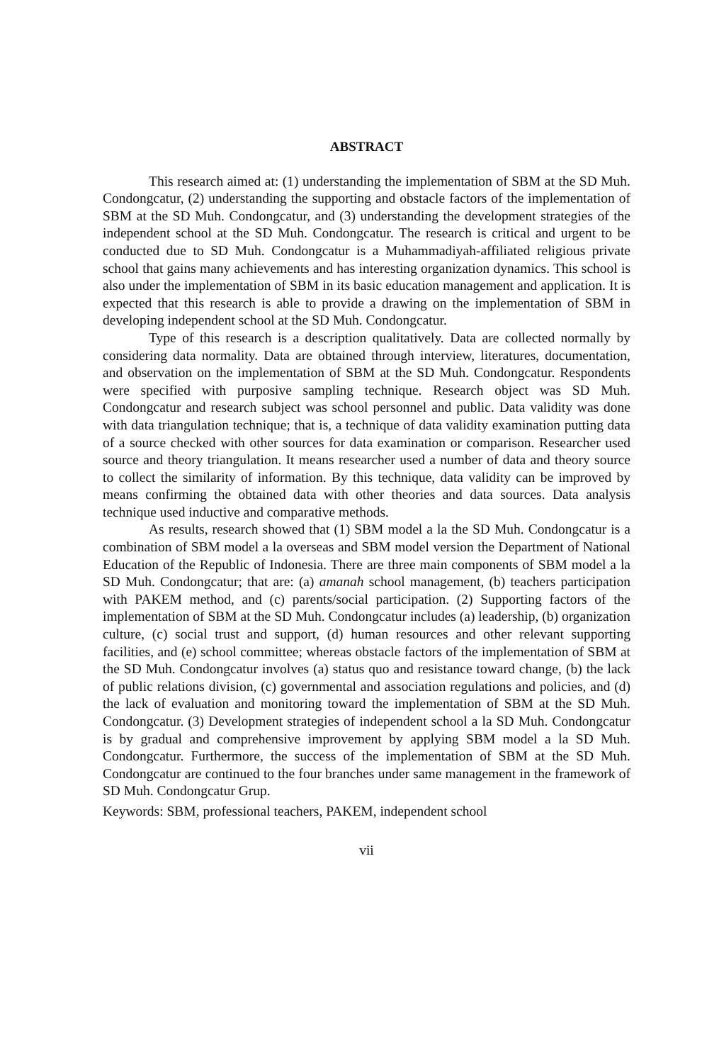ABSTRACT
This research aimed at: (1) understanding the implementation of SBM at the SD Muh. Condongcatur, (2) understanding the supporting and obstacle factors of the implementation of SBM at the SD Muh. Condongcatur, and (3) understanding the development strategies of the independent school at the SD Muh. Condongcatur. The research is critical and urgent to be conducted due to SD Muh. Condongcatur is a Muhammadiyah-affiliated religious private school that gains many achievements and has interesting organization dynamics. This school is also under the implementation of SBM in its basic education management and application. It is expected that this research is able to provide a drawing on the implementation of SBM in developing independent school at the SD Muh. Condongcatur.
Type of this research is a description qualitatively. Data are collected normally by considering data normality. Data are obtained through interview, literatures, documentation, and observation on the implementation of SBM at the SD Muh. Condongcatur. Respondents were specified with purposive sampling technique. Research object was SD Muh. Condongcatur and research subject was school personnel and public. Data validity was done with data triangulation technique; that is, a technique of data validity examination putting data of a source checked with other sources for data examination or comparison. Researcher used source and theory triangulation. It means researcher used a number of data and theory source to collect the similarity of information. By this technique, data validity can be improved by means confirming the obtained data with other theories and data sources. Data analysis technique used inductive and comparative methods.
As results, research showed that (1) SBM model a la the SD Muh. Condongcatur is a combination of SBM model a la overseas and SBM model version the Department of National Education of the Republic of Indonesia. There are three main components of SBM model a la SD Muh. Condongcatur; that are: (a) amanah school management, (b) teachers participation with PAKEM method, and (c) parents/social participation. (2) Supporting factors of the implementation of SBM at the SD Muh. Condongcatur includes (a) leadership, (b) organization culture, (c) social trust and support, (d) human resources and other relevant supporting facilities, and (e) school committee; whereas obstacle factors of the implementation of SBM at the SD Muh. Condongcatur involves (a) status quo and resistance toward change, (b) the lack of public relations division, (c) governmental and association regulations and policies, and (d) the lack of evaluation and monitoring toward the implementation of SBM at the SD Muh. Condongcatur. (3) Development strategies of independent school a la SD Muh. Condongcatur is by gradual and comprehensive improvement by applying SBM model a la SD Muh. Condongcatur. Furthermore, the success of the implementation of SBM at the SD Muh. Condongcatur are continued to the four branches under same management in the framework of SD Muh. Condongcatur Grup.
Keywords: SBM, professional teachers, PAKEM, independent school
vii